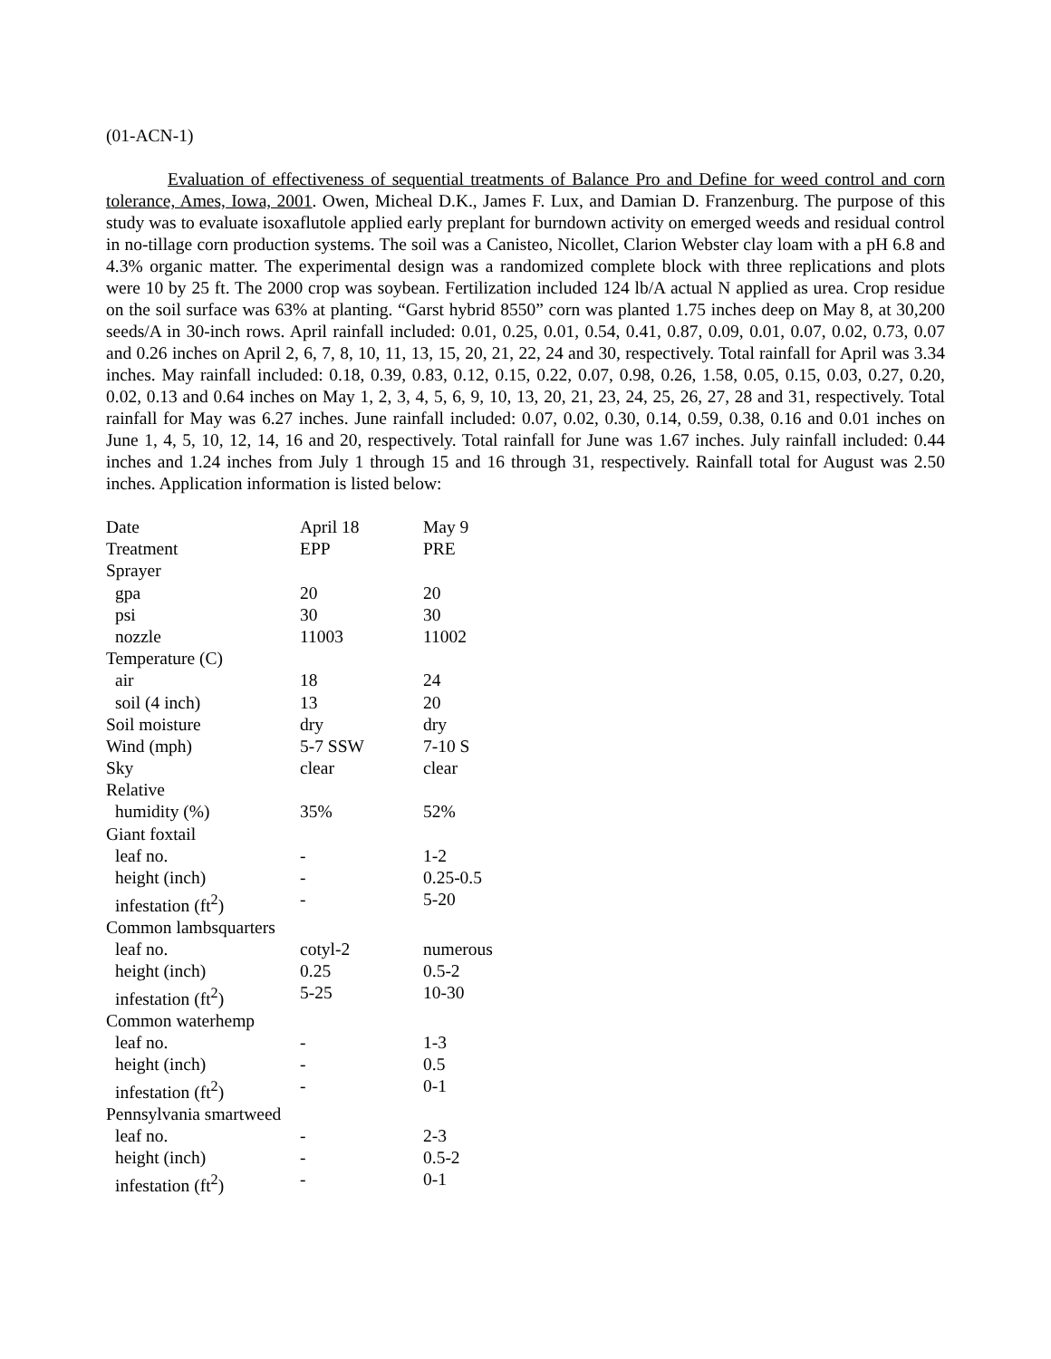(01-ACN-1)
Evaluation of effectiveness of sequential treatments of Balance Pro and Define for weed control and corn tolerance, Ames, Iowa, 2001. Owen, Micheal D.K., James F. Lux, and Damian D. Franzenburg. The purpose of this study was to evaluate isoxaflutole applied early preplant for burndown activity on emerged weeds and residual control in no-tillage corn production systems. The soil was a Canisteo, Nicollet, Clarion Webster clay loam with a pH 6.8 and 4.3% organic matter. The experimental design was a randomized complete block with three replications and plots were 10 by 25 ft. The 2000 crop was soybean. Fertilization included 124 lb/A actual N applied as urea. Crop residue on the soil surface was 63% at planting. “Garst hybrid 8550” corn was planted 1.75 inches deep on May 8, at 30,200 seeds/A in 30-inch rows. April rainfall included: 0.01, 0.25, 0.01, 0.54, 0.41, 0.87, 0.09, 0.01, 0.07, 0.02, 0.73, 0.07 and 0.26 inches on April 2, 6, 7, 8, 10, 11, 13, 15, 20, 21, 22, 24 and 30, respectively. Total rainfall for April was 3.34 inches. May rainfall included: 0.18, 0.39, 0.83, 0.12, 0.15, 0.22, 0.07, 0.98, 0.26, 1.58, 0.05, 0.15, 0.03, 0.27, 0.20, 0.02, 0.13 and 0.64 inches on May 1, 2, 3, 4, 5, 6, 9, 10, 13, 20, 21, 23, 24, 25, 26, 27, 28 and 31, respectively. Total rainfall for May was 6.27 inches. June rainfall included: 0.07, 0.02, 0.30, 0.14, 0.59, 0.38, 0.16 and 0.01 inches on June 1, 4, 5, 10, 12, 14, 16 and 20, respectively. Total rainfall for June was 1.67 inches. July rainfall included: 0.44 inches and 1.24 inches from July 1 through 15 and 16 through 31, respectively. Rainfall total for August was 2.50 inches. Application information is listed below:
| Date | April 18 | May 9 |
| Treatment | EPP | PRE |
| Sprayer | | |
| gpa | 20 | 20 |
| psi | 30 | 30 |
| nozzle | 11003 | 11002 |
| Temperature (C) | | |
| air | 18 | 24 |
| soil (4 inch) | 13 | 20 |
| Soil moisture | dry | dry |
| Wind (mph) | 5-7 SSW | 7-10 S |
| Sky | clear | clear |
| Relative | | |
| humidity (%) | 35% | 52% |
| Giant foxtail | | |
| leaf no. | - | 1-2 |
| height (inch) | - | 0.25-0.5 |
| infestation (ft<sup>2</sup>) | - | 5-20 |
| Common lambsquarters | | |
| leaf no. | cotyl-2 | numerous |
| height (inch) | 0.25 | 0.5-2 |
| infestation (ft<sup>2</sup>) | 5-25 | 10-30 |
| Common waterhemp | | |
| leaf no. | - | 1-3 |
| height (inch) | - | 0.5 |
| infestation (ft<sup>2</sup>) | - | 0-1 |
| Pennsylvania smartweed | | |
| leaf no. | - | 2-3 |
| height (inch) | - | 0.5-2 |
| infestation (ft<sup>2</sup>) | - | 0-1 |